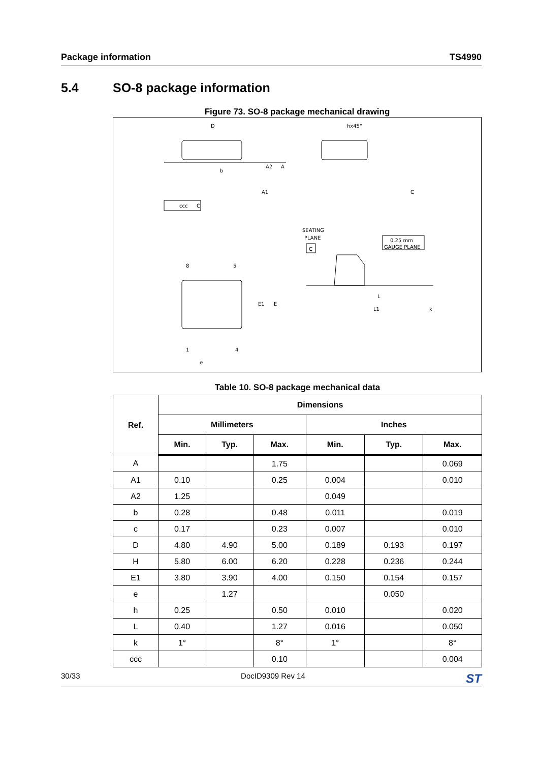Package information TS4990
5.4 SO-8 package information
Figure 73. SO-8 package mechanical drawing
D
hx45°
b
ccc
C
SEATING
PLANE
C
0,25 mm
GAUGE PLANE
8
5
1
4
e
L
L1
E1
E
A2
A
A1
C
k
Table 10. SO-8 package mechanical data
| Ref. | Dimensions | | | | | |
| --- | --- | --- | --- | --- | --- | --- |
| | Millimeters | | | Inches | | |
| | Min. | Typ. | Max. | Min. | Typ. | Max. |
| A | | | 1.75 | | | 0.069 |
| A1 | 0.10 | | 0.25 | 0.004 | | 0.010 |
| A2 | 1.25 | | | 0.049 | | |
| b | 0.28 | | 0.48 | 0.011 | | 0.019 |
| c | 0.17 | | 0.23 | 0.007 | | 0.010 |
| D | 4.80 | 4.90 | 5.00 | 0.189 | 0.193 | 0.197 |
| H | 5.80 | 6.00 | 6.20 | 0.228 | 0.236 | 0.244 |
| E1 | 3.80 | 3.90 | 4.00 | 0.150 | 0.154 | 0.157 |
| e | | 1.27 | | | 0.050 | |
| h | 0.25 | | 0.50 | 0.010 | | 0.020 |
| L | 0.40 | | 1.27 | 0.016 | | 0.050 |
| k | 1° | | 8° | 1° | | 8° |
| ccc | | | 0.10 | | | 0.004 |
30/33 DocID9309 Rev 14 ST